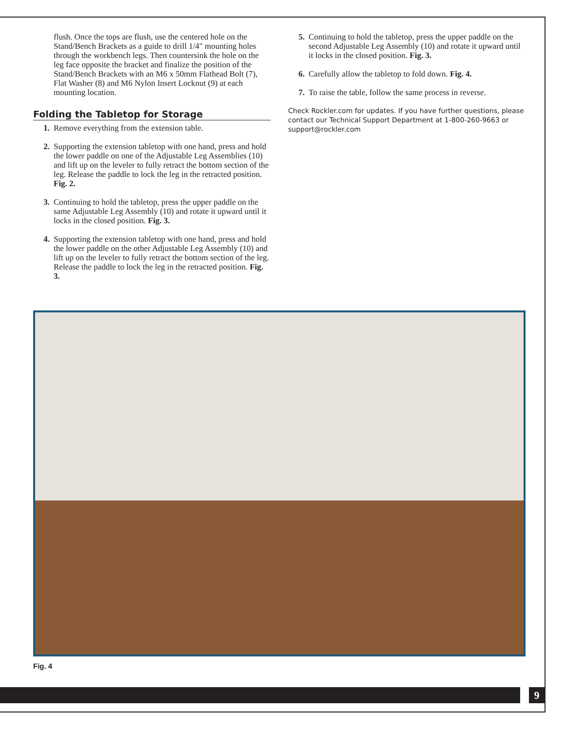flush. Once the tops are flush, use the centered hole on the Stand/Bench Brackets as a guide to drill 1/4" mounting holes through the workbench legs. Then countersink the hole on the leg face opposite the bracket and finalize the position of the Stand/Bench Brackets with an M6 x 50mm Flathead Bolt (7), Flat Washer (8) and M6 Nylon Insert Locknut (9) at each mounting location.
Folding the Tabletop for Storage
1. Remove everything from the extension table.
2. Supporting the extension tabletop with one hand, press and hold the lower paddle on one of the Adjustable Leg Assemblies (10) and lift up on the leveler to fully retract the bottom section of the leg. Release the paddle to lock the leg in the retracted position. Fig. 2.
3. Continuing to hold the tabletop, press the upper paddle on the same Adjustable Leg Assembly (10) and rotate it upward until it locks in the closed position. Fig. 3.
4. Supporting the extension tabletop with one hand, press and hold the lower paddle on the other Adjustable Leg Assembly (10) and lift up on the leveler to fully retract the bottom section of the leg. Release the paddle to lock the leg in the retracted position. Fig. 3.
5. Continuing to hold the tabletop, press the upper paddle on the second Adjustable Leg Assembly (10) and rotate it upward until it locks in the closed position. Fig. 3.
6. Carefully allow the tabletop to fold down. Fig. 4.
7. To raise the table, follow the same process in reverse.
Check Rockler.com for updates. If you have further questions, please contact our Technical Support Department at 1-800-260-9663 or support@rockler.com
Fig. 4
9